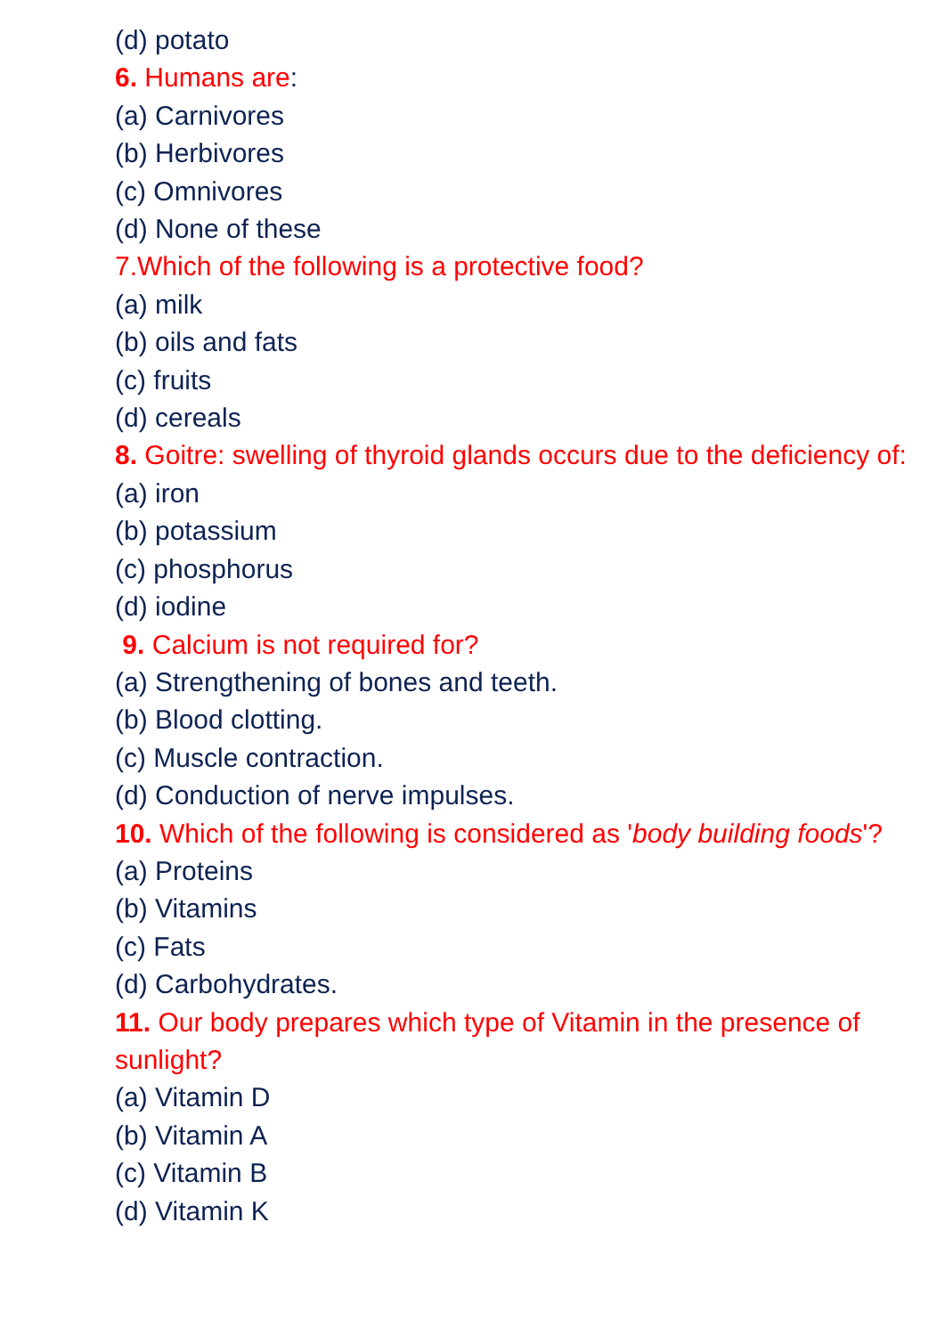(d) potato
6. Humans are:
(a) Carnivores
(b) Herbivores
(c) Omnivores
(d) None of these
7.Which of the following is a protective food?
(a) milk
(b) oils and fats
(c) fruits
(d) cereals
8. Goitre: swelling of thyroid glands occurs due to the deficiency of:
(a) iron
(b) potassium
(c) phosphorus
(d) iodine
9. Calcium is not required for?
(a) Strengthening of bones and teeth.
(b) Blood clotting.
(c) Muscle contraction.
(d) Conduction of nerve impulses.
10. Which of the following is considered as 'body building foods'?
(a) Proteins
(b) Vitamins
(c) Fats
(d) Carbohydrates.
11. Our body prepares which type of Vitamin in the presence of sunlight?
(a) Vitamin D
(b) Vitamin A
(c) Vitamin B
(d) Vitamin K